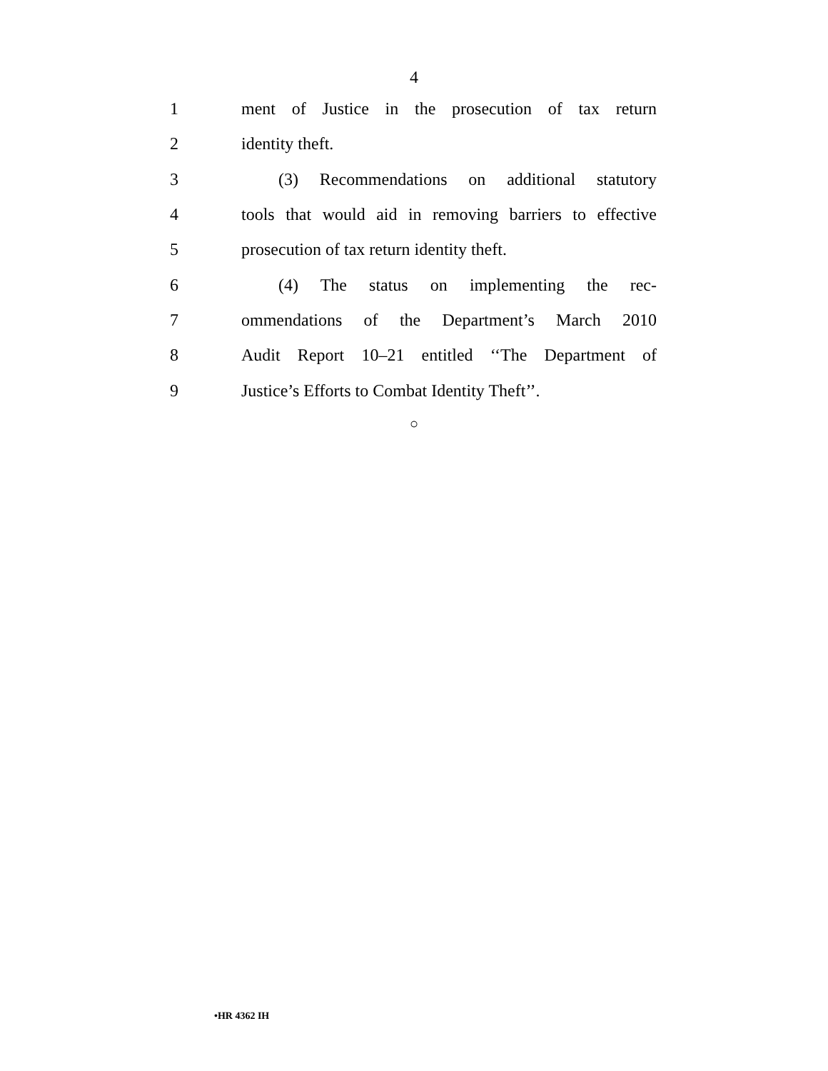4
1 ment of Justice in the prosecution of tax return
2 identity theft.
3 (3) Recommendations on additional statutory
4 tools that would aid in removing barriers to effective
5 prosecution of tax return identity theft.
6 (4) The status on implementing the rec-
7 ommendations of the Department’s March 2010
8 Audit Report 10–21 entitled ‘‘The Department of
9 Justice’s Efforts to Combat Identity Theft’’.
○
•HR 4362 IH